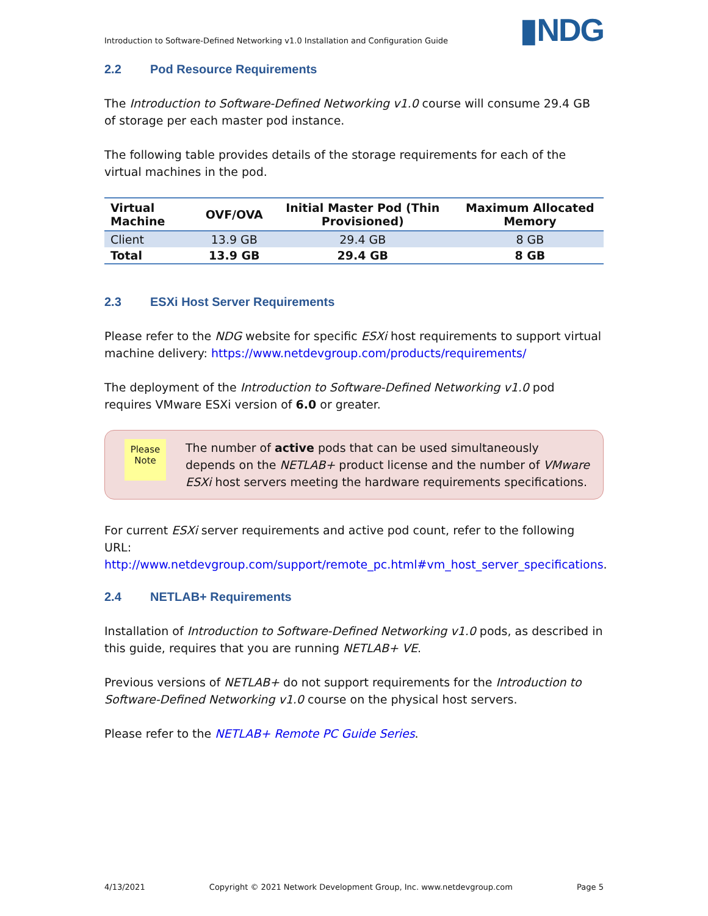Introduction to Software-Defined Networking v1.0 Installation and Configuration Guide
▮NDG
2.2 Pod Resource Requirements
The Introduction to Software-Defined Networking v1.0 course will consume 29.4 GB of storage per each master pod instance.
The following table provides details of the storage requirements for each of the virtual machines in the pod.
| Virtual Machine | OVF/OVA | Initial Master Pod (Thin Provisioned) | Maximum Allocated Memory |
| --- | --- | --- | --- |
| Client | 13.9 GB | 29.4 GB | 8 GB |
| Total | 13.9 GB | 29.4 GB | 8 GB |
2.3 ESXi Host Server Requirements
Please refer to the NDG website for specific ESXi host requirements to support virtual machine delivery: https://www.netdevgroup.com/products/requirements/
The deployment of the Introduction to Software-Defined Networking v1.0 pod requires VMware ESXi version of 6.0 or greater.
Please Note
The number of active pods that can be used simultaneously depends on the NETLAB+ product license and the number of VMware ESXi host servers meeting the hardware requirements specifications.
For current ESXi server requirements and active pod count, refer to the following URL:
http://www.netdevgroup.com/support/remote_pc.html#vm_host_server_specifications.
2.4 NETLAB+ Requirements
Installation of Introduction to Software-Defined Networking v1.0 pods, as described in this guide, requires that you are running NETLAB+ VE.
Previous versions of NETLAB+ do not support requirements for the Introduction to Software-Defined Networking v1.0 course on the physical host servers.
Please refer to the NETLAB+ Remote PC Guide Series.
4/13/2021 Copyright © 2021 Network Development Group, Inc. www.netdevgroup.com Page 5